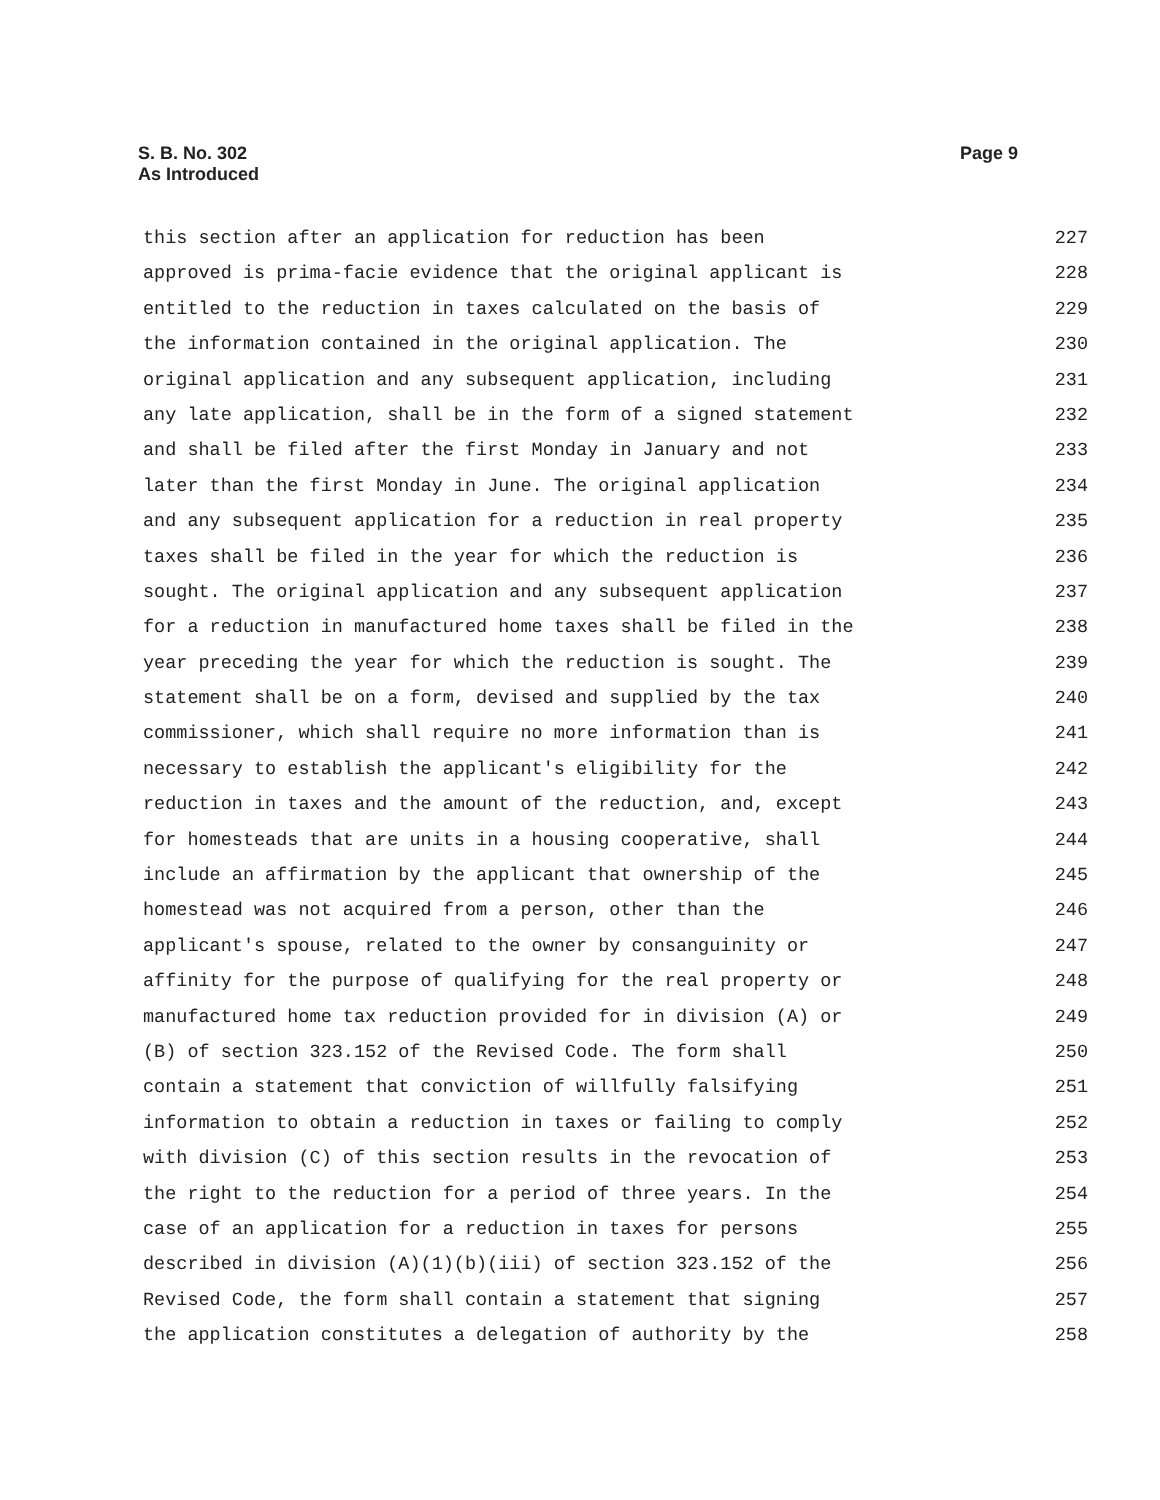Page 9 S. B. No. 302
As Introduced
this section after an application for reduction has been 227
approved is prima-facie evidence that the original applicant is 228
entitled to the reduction in taxes calculated on the basis of 229
the information contained in the original application. The 230
original application and any subsequent application, including 231
any late application, shall be in the form of a signed statement 232
and shall be filed after the first Monday in January and not 233
later than the first Monday in June. The original application 234
and any subsequent application for a reduction in real property 235
taxes shall be filed in the year for which the reduction is 236
sought. The original application and any subsequent application 237
for a reduction in manufactured home taxes shall be filed in the 238
year preceding the year for which the reduction is sought. The 239
statement shall be on a form, devised and supplied by the tax 240
commissioner, which shall require no more information than is 241
necessary to establish the applicant's eligibility for the 242
reduction in taxes and the amount of the reduction, and, except 243
for homesteads that are units in a housing cooperative, shall 244
include an affirmation by the applicant that ownership of the 245
homestead was not acquired from a person, other than the 246
applicant's spouse, related to the owner by consanguinity or 247
affinity for the purpose of qualifying for the real property or 248
manufactured home tax reduction provided for in division (A) or 249
(B) of section 323.152 of the Revised Code. The form shall 250
contain a statement that conviction of willfully falsifying 251
information to obtain a reduction in taxes or failing to comply 252
with division (C) of this section results in the revocation of 253
the right to the reduction for a period of three years. In the 254
case of an application for a reduction in taxes for persons 255
described in division (A)(1)(b)(iii) of section 323.152 of the 256
Revised Code, the form shall contain a statement that signing 257
the application constitutes a delegation of authority by the 258